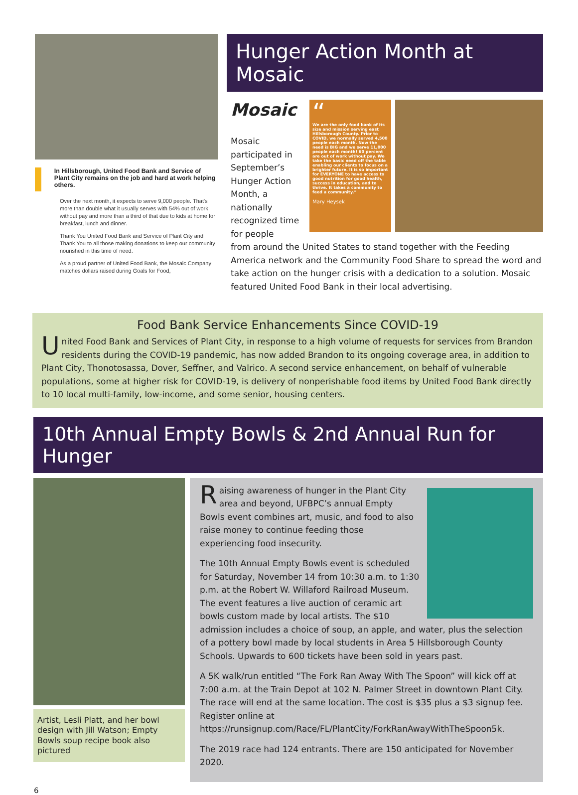In Hillsborough, United Food Bank and Service of Plant City remains on the job and hard at work helping others.
Over the next month, it expects to serve 9,000 people. That's more than double what it usually serves with 54% out of work without pay and more than a third of that due to kids at home for breakfast, lunch and dinner.
Thank You United Food Bank and Service of Plant City and Thank You to all those making donations to keep our community nourished in this time of need.
As a proud partner of United Food Bank, the Mosaic Company matches dollars raised during Goals for Food,
Hunger Action Month at Mosaic
Mosaic
Mosaic participated in September’s Hunger Action Month, a nationally recognized time for people
“
We are the only food bank of its size and mission serving east Hillsborough County. Prior to COVID, we normally served 4,500 people each month. Now the need is BIG and we serve 11,000 people each month! 60 percent are out of work without pay. We take the basic need off the table enabling our clients to focus on a brighter future. It is so important for EVERYONE to have access to good nutrition for good health, success in education, and to thrive. It takes a community to feed a community.”
Mary Heysek
from around the United States to stand together with the Feeding America network and the Community Food Share to spread the word and take action on the hunger crisis with a dedication to a solution. Mosaic featured United Food Bank in their local advertising.
Food Bank Service Enhancements Since COVID-19
United Food Bank and Services of Plant City, in response to a high volume of requests for services from Brandon residents during the COVID-19 pandemic, has now added Brandon to its ongoing coverage area, in addition to Plant City, Thonotosassa, Dover, Seffner, and Valrico. A second service enhancement, on behalf of vulnerable populations, some at higher risk for COVID-19, is delivery of nonperishable food items by United Food Bank directly to 10 local multi-family, low-income, and some senior, housing centers.
10th Annual Empty Bowls & 2nd Annual Run for Hunger
Artist, Lesli Platt, and her bowl design with Jill Watson; Empty Bowls soup recipe book also pictured
Raising awareness of hunger in the Plant City area and beyond, UFBPC’s annual Empty Bowls event combines art, music, and food to also raise money to continue feeding those experiencing food insecurity.
The 10th Annual Empty Bowls event is scheduled for Saturday, November 14 from 10:30 a.m. to 1:30 p.m. at the Robert W. Willaford Railroad Museum. The event features a live auction of ceramic art bowls custom made by local artists. The $10 admission includes a choice of soup, an apple, and water, plus the selection of a pottery bowl made by local students in Area 5 Hillsborough County Schools. Upwards to 600 tickets have been sold in years past.
A 5K walk/run entitled “The Fork Ran Away With The Spoon” will kick off at 7:00 a.m. at the Train Depot at 102 N. Palmer Street in downtown Plant City. The race will end at the same location. The cost is $35 plus a $3 signup fee. Register online at https://runsignup.com/Race/FL/PlantCity/ForkRanAwayWithTheSpoon5k.
The 2019 race had 124 entrants. There are 150 anticipated for November 2020.
6